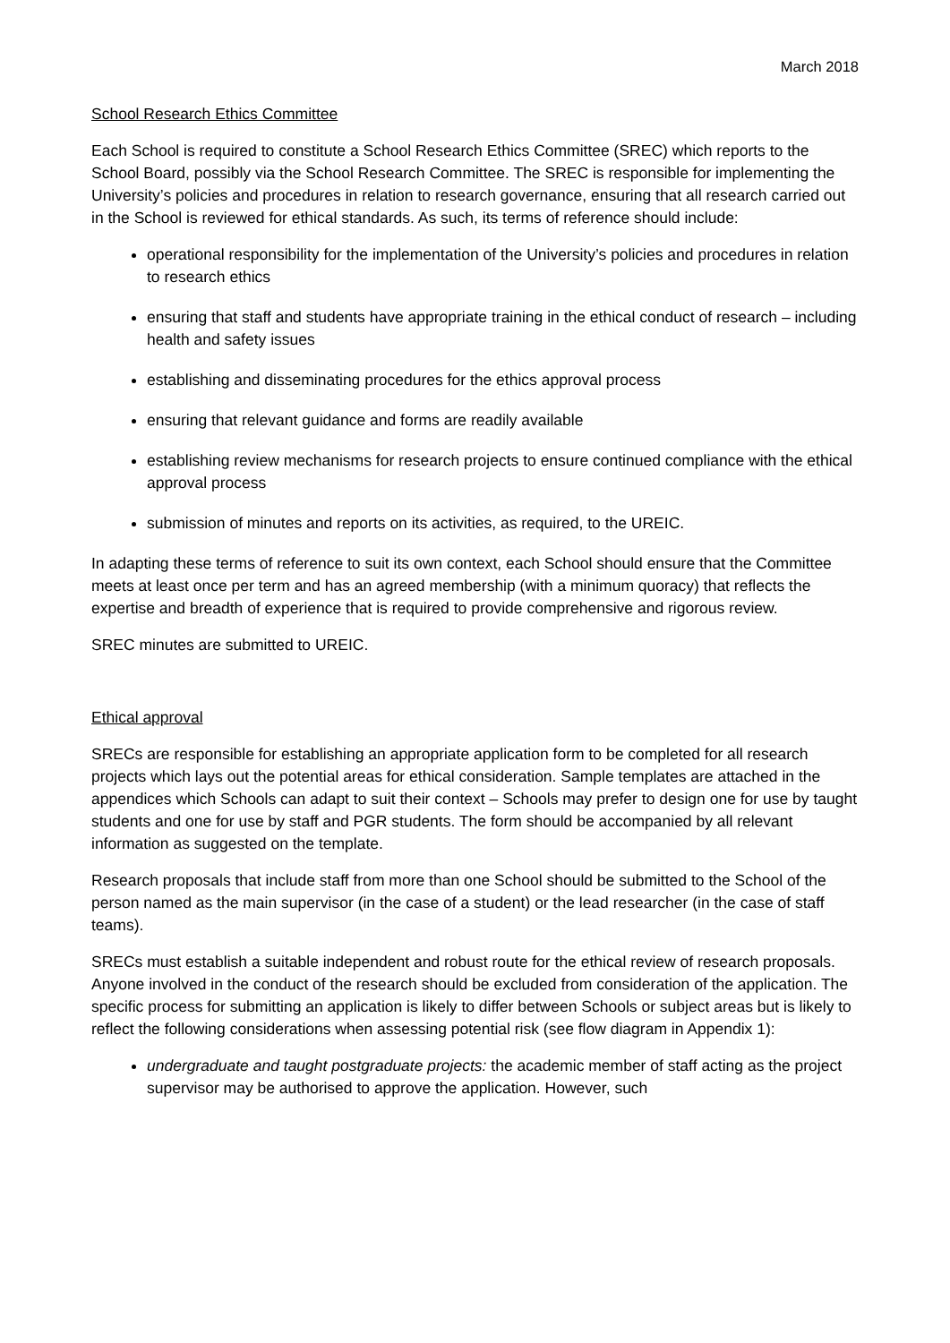March 2018
School Research Ethics Committee
Each School is required to constitute a School Research Ethics Committee (SREC) which reports to the School Board, possibly via the School Research Committee. The SREC is responsible for implementing the University’s policies and procedures in relation to research governance, ensuring that all research carried out in the School is reviewed for ethical standards. As such, its terms of reference should include:
operational responsibility for the implementation of the University’s policies and procedures in relation to research ethics
ensuring that staff and students have appropriate training in the ethical conduct of research – including health and safety issues
establishing and disseminating procedures for the ethics approval process
ensuring that relevant guidance and forms are readily available
establishing review mechanisms for research projects to ensure continued compliance with the ethical approval process
submission of minutes and reports on its activities, as required, to the UREIC.
In adapting these terms of reference to suit its own context, each School should ensure that the Committee meets at least once per term and has an agreed membership (with a minimum quoracy) that reflects the expertise and breadth of experience that is required to provide comprehensive and rigorous review.
SREC minutes are submitted to UREIC.
Ethical approval
SRECs are responsible for establishing an appropriate application form to be completed for all research projects which lays out the potential areas for ethical consideration. Sample templates are attached in the appendices which Schools can adapt to suit their context – Schools may prefer to design one for use by taught students and one for use by staff and PGR students. The form should be accompanied by all relevant information as suggested on the template.
Research proposals that include staff from more than one School should be submitted to the School of the person named as the main supervisor (in the case of a student) or the lead researcher (in the case of staff teams).
SRECs must establish a suitable independent and robust route for the ethical review of research proposals. Anyone involved in the conduct of the research should be excluded from consideration of the application. The specific process for submitting an application is likely to differ between Schools or subject areas but is likely to reflect the following considerations when assessing potential risk (see flow diagram in Appendix 1):
undergraduate and taught postgraduate projects: the academic member of staff acting as the project supervisor may be authorised to approve the application. However, such